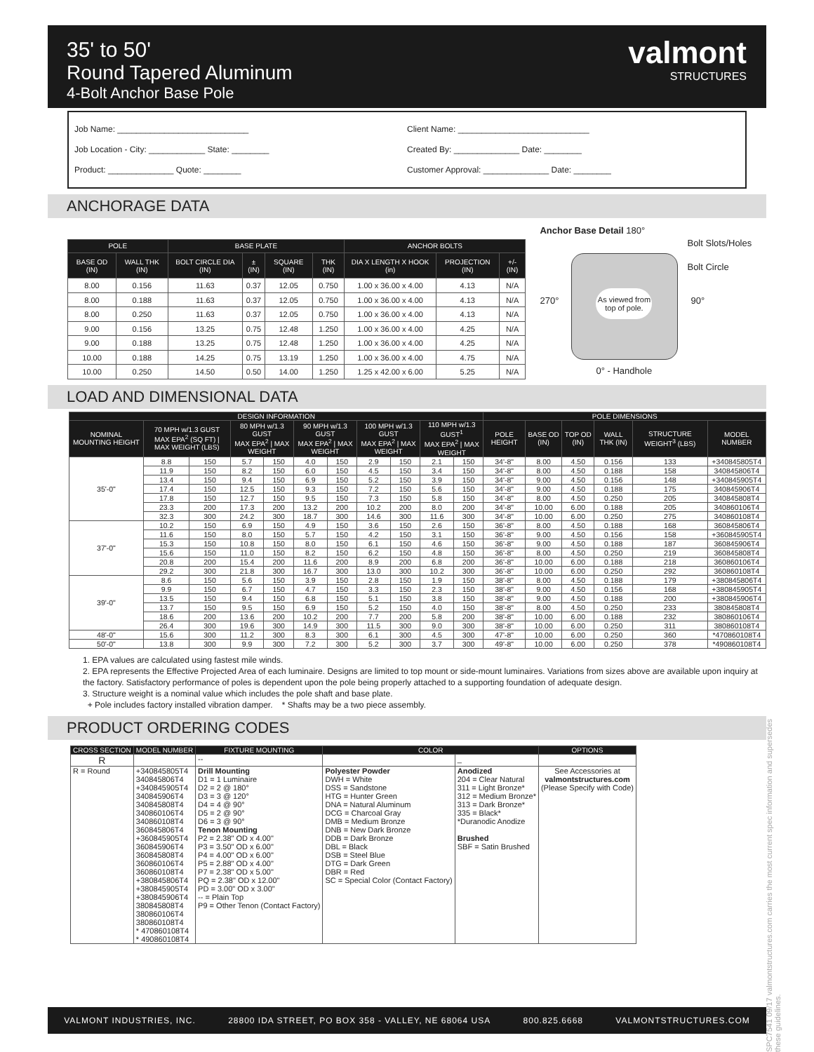35' to 50'
Round Tapered Aluminum
4-Bolt Anchor Base Pole
valmont
STRUCTURES
Job Name: ____________________________
Job Location - City: ____________ State: ________
Product: ______________ Quote: ________
Client Name: ____________________________
Created By: ______________ Date: ________
Customer Approval: ______________ Date: ________
ANCHORAGE DATA
| POLE | | BASE PLATE | | | | ANCHOR BOLTS | | |
| --- | --- | --- | --- | --- | --- | --- | --- | --- |
| BASE OD (IN) | WALL THK (IN) | BOLT CIRCLE DIA (IN) | ± (IN) | SQUARE (IN) | THK (IN) | DIA X LENGTH X HOOK (in) | PROJECTION (IN) | +/- (IN) |
| 8.00 | 0.156 | 11.63 | 0.37 | 12.05 | 0.750 | 1.00 x 36.00 x 4.00 | 4.13 | N/A |
| 8.00 | 0.188 | 11.63 | 0.37 | 12.05 | 0.750 | 1.00 x 36.00 x 4.00 | 4.13 | N/A |
| 8.00 | 0.250 | 11.63 | 0.37 | 12.05 | 0.750 | 1.00 x 36.00 x 4.00 | 4.13 | N/A |
| 9.00 | 0.156 | 13.25 | 0.75 | 12.48 | 1.250 | 1.00 x 36.00 x 4.00 | 4.25 | N/A |
| 9.00 | 0.188 | 13.25 | 0.75 | 12.48 | 1.250 | 1.00 x 36.00 x 4.00 | 4.25 | N/A |
| 10.00 | 0.188 | 14.25 | 0.75 | 13.19 | 1.250 | 1.00 x 36.00 x 4.00 | 4.75 | N/A |
| 10.00 | 0.250 | 14.50 | 0.50 | 14.00 | 1.250 | 1.25 x 42.00 x 6.00 | 5.25 | N/A |
Anchor Base Detail 180°
As viewed from top of pole.
Bolt Slots/Holes
Bolt Circle
270° 90°
0° - Handhole
LOAD AND DIMENSIONAL DATA
| DESIGN INFORMATION | | | | | | | | | | | POLE DIMENSIONS | | | | | |
| --- | --- | --- | --- | --- | --- | --- | --- | --- | --- | --- | --- | --- | --- | --- | --- | --- |
| NOMINAL MOUNTING HEIGHT | 70 MPH w/1.3 GUST MAX EPA<sup>2</sup> (SQ FT) / MAX WEIGHT (LBS) | | 80 MPH w/1.3 GUST MAX EPA<sup>2</sup> / MAX WEIGHT | | 90 MPH w/1.3 GUST MAX EPA<sup>2</sup> / MAX WEIGHT | | 100 MPH w/1.3 GUST MAX EPA<sup>2</sup> / MAX WEIGHT | | 110 MPH w/1.3 GUST<sup>1</sup> MAX EPA<sup>2</sup> / MAX WEIGHT | | POLE HEIGHT | BASE OD (IN) | TOP OD (IN) | WALL THK (IN) | STRUCTURE WEIGHT<sup>3</sup> (LBS) | MODEL NUMBER |
| 35'-0" | 8.8 | 150 | 5.7 | 150 | 4.0 | 150 | 2.9 | 150 | 2.1 | 150 | 34'-8" | 8.00 | 4.50 | 0.156 | 133 | +340845805T4 |
| | 11.9 | 150 | 8.2 | 150 | 6.0 | 150 | 4.5 | 150 | 3.4 | 150 | 34'-8" | 8.00 | 4.50 | 0.188 | 158 | 340845806T4 |
| | 13.4 | 150 | 9.4 | 150 | 6.9 | 150 | 5.2 | 150 | 3.9 | 150 | 34'-8" | 9.00 | 4.50 | 0.156 | 148 | +340845905T4 |
| | 17.4 | 150 | 12.5 | 150 | 9.3 | 150 | 7.2 | 150 | 5.6 | 150 | 34'-8" | 9.00 | 4.50 | 0.188 | 175 | 340845906T4 |
| | 17.8 | 150 | 12.7 | 150 | 9.5 | 150 | 7.3 | 150 | 5.8 | 150 | 34'-8" | 8.00 | 4.50 | 0.250 | 205 | 340845808T4 |
| | 23.3 | 200 | 17.3 | 200 | 13.2 | 200 | 10.2 | 200 | 8.0 | 200 | 34'-8" | 10.00 | 6.00 | 0.188 | 205 | 340860106T4 |
| | 32.3 | 300 | 24.2 | 300 | 18.7 | 300 | 14.6 | 300 | 11.6 | 300 | 34'-8" | 10.00 | 6.00 | 0.250 | 275 | 340860108T4 |
| 37'-0" | 10.2 | 150 | 6.9 | 150 | 4.9 | 150 | 3.6 | 150 | 2.6 | 150 | 36'-8" | 8.00 | 4.50 | 0.188 | 168 | 360845806T4 |
| | 11.6 | 150 | 8.0 | 150 | 5.7 | 150 | 4.2 | 150 | 3.1 | 150 | 36'-8" | 9.00 | 4.50 | 0.156 | 158 | +360845905T4 |
| | 15.3 | 150 | 10.8 | 150 | 8.0 | 150 | 6.1 | 150 | 4.6 | 150 | 36'-8" | 9.00 | 4.50 | 0.188 | 187 | 360845906T4 |
| | 15.6 | 150 | 11.0 | 150 | 8.2 | 150 | 6.2 | 150 | 4.8 | 150 | 36'-8" | 8.00 | 4.50 | 0.250 | 219 | 360845808T4 |
| | 20.8 | 200 | 15.4 | 200 | 11.6 | 200 | 8.9 | 200 | 6.8 | 200 | 36'-8" | 10.00 | 6.00 | 0.188 | 218 | 360860106T4 |
| | 29.2 | 300 | 21.8 | 300 | 16.7 | 300 | 13.0 | 300 | 10.2 | 300 | 36'-8" | 10.00 | 6.00 | 0.250 | 292 | 360860108T4 |
| 39'-0" | 8.6 | 150 | 5.6 | 150 | 3.9 | 150 | 2.8 | 150 | 1.9 | 150 | 38'-8" | 8.00 | 4.50 | 0.188 | 179 | +380845806T4 |
| | 9.9 | 150 | 6.7 | 150 | 4.7 | 150 | 3.3 | 150 | 2.3 | 150 | 38'-8" | 9.00 | 4.50 | 0.156 | 168 | +380845905T4 |
| | 13.5 | 150 | 9.4 | 150 | 6.8 | 150 | 5.1 | 150 | 3.8 | 150 | 38'-8" | 9.00 | 4.50 | 0.188 | 200 | +380845906T4 |
| | 13.7 | 150 | 9.5 | 150 | 6.9 | 150 | 5.2 | 150 | 4.0 | 150 | 38'-8" | 8.00 | 4.50 | 0.250 | 233 | 380845808T4 |
| | 18.6 | 200 | 13.6 | 200 | 10.2 | 200 | 7.7 | 200 | 5.8 | 200 | 38'-8" | 10.00 | 6.00 | 0.188 | 232 | 380860106T4 |
| | 26.4 | 300 | 19.6 | 300 | 14.9 | 300 | 11.5 | 300 | 9.0 | 300 | 38'-8" | 10.00 | 6.00 | 0.250 | 311 | 380860108T4 |
| 48'-0" | 15.6 | 300 | 11.2 | 300 | 8.3 | 300 | 6.1 | 300 | 4.5 | 300 | 47'-8" | 10.00 | 6.00 | 0.250 | 360 | *470860108T4 |
| 50'-0" | 13.8 | 300 | 9.9 | 300 | 7.2 | 300 | 5.2 | 300 | 3.7 | 300 | 49'-8" | 10.00 | 6.00 | 0.250 | 378 | *490860108T4 |
1. EPA values are calculated using fastest mile winds.
2. EPA represents the Effective Projected Area of each luminaire. Designs are limited to top mount or side-mount luminaires. Variations from sizes above are available upon inquiry at the factory. Satisfactory performance of poles is dependent upon the pole being properly attached to a supporting foundation of adequate design.
3. Structure weight is a nominal value which includes the pole shaft and base plate.
+ Pole includes factory installed vibration damper. * Shafts may be a two piece assembly.
PRODUCT ORDERING CODES
| CROSS SECTION | MODEL NUMBER | FIXTURE MOUNTING | COLOR | | OPTIONS |
| --- | --- | --- | --- | --- | --- |
| R | | -- | | _ | |
| R = Round | +340845805T4 340845806T4 +340845905T4 340845906T4 340845808T4 340860106T4 340860108T4 360845806T4 +360845905T4 360845906T4 360845808T4 360860106T4 360860108T4 +380845806T4 +380845905T4 +380845906T4 380845808T4 380860106T4 380860108T4 * 470860108T4 * 490860108T4 | Drill Mounting D1 = 1 Luminaire D2 = 2 @ 180° D3 = 3 @ 120° D4 = 4 @ 90° D5 = 2 @ 90° D6 = 3 @ 90° Tenon Mounting P2 = 2.38" OD x 4.00" P3 = 3.50" OD x 6.00" P4 = 4.00" OD x 6.00" P5 = 2.88" OD x 4.00" P7 = 2.38" OD x 5.00" PQ = 2.38" OD x 12.00" PD = 3.00" OD x 3.00" -- = Plain Top P9 = Other Tenon (Contact Factory) | Polyester Powder DWH = White DSS = Sandstone HTG = Hunter Green DNA = Natural Aluminum DCG = Charcoal Gray DMB = Medium Bronze DNB = New Dark Bronze DDB = Dark Bronze DBL = Black DSB = Steel Blue DTG = Dark Green DBR = Red SC = Special Color (Contact Factory) | Anodized 204 = Clear Natural 311 = Light Bronze* 312 = Medium Bronze* 313 = Dark Bronze* 335 = Black* *Duranodic Anodize Brushed SBF = Satin Brushed | See Accessories at valmontstructures.com (Please Specify with Code) |
SPC7541 09/17 valmontstructures.com carries the most current spec information and supersedes these guidelines.
VALMONT INDUSTRIES, INC. 28800 IDA STREET, PO BOX 358 - VALLEY, NE 68064 USA 800.825.6668 VALMONTSTRUCTURES.COM